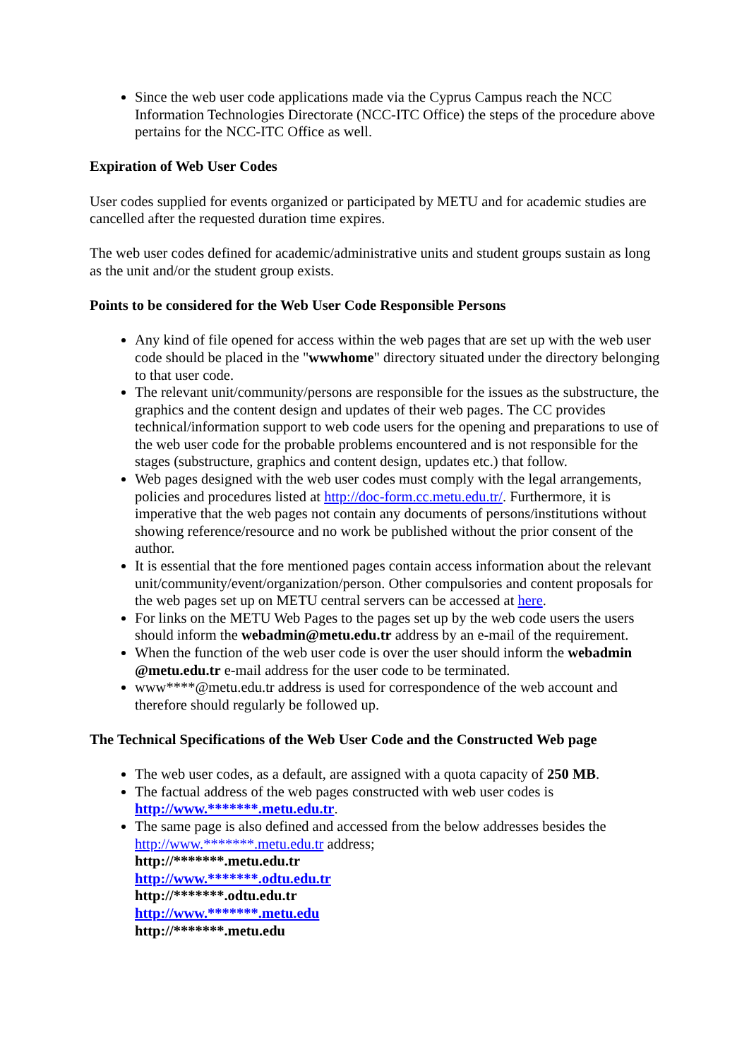Since the web user code applications made via the Cyprus Campus reach the NCC Information Technologies Directorate (NCC-ITC Office) the steps of the procedure above pertains for the NCC-ITC Office as well.
Expiration of Web User Codes
User codes supplied for events organized or participated by METU and for academic studies are cancelled after the requested duration time expires.
The web user codes defined for academic/administrative units and student groups sustain as long as the unit and/or the student group exists.
Points to be considered for the Web User Code Responsible Persons
Any kind of file opened for access within the web pages that are set up with the web user code should be placed in the "wwwhome" directory situated under the directory belonging to that user code.
The relevant unit/community/persons are responsible for the issues as the substructure, the graphics and the content design and updates of their web pages. The CC provides technical/information support to web code users for the opening and preparations to use of the web user code for the probable problems encountered and is not responsible for the stages (substructure, graphics and content design, updates etc.) that follow.
Web pages designed with the web user codes must comply with the legal arrangements, policies and procedures listed at http://doc-form.cc.metu.edu.tr/. Furthermore, it is imperative that the web pages not contain any documents of persons/institutions without showing reference/resource and no work be published without the prior consent of the author.
It is essential that the fore mentioned pages contain access information about the relevant unit/community/event/organization/person. Other compulsories and content proposals for the web pages set up on METU central servers can be accessed at here.
For links on the METU Web Pages to the pages set up by the web code users the users should inform the webadmin@metu.edu.tr address by an e-mail of the requirement.
When the function of the web user code is over the user should inform the webadmin @metu.edu.tr e-mail address for the user code to be terminated.
www****@metu.edu.tr address is used for correspondence of the web account and therefore should regularly be followed up.
The Technical Specifications of the Web User Code and the Constructed Web page
The web user codes, as a default, are assigned with a quota capacity of 250 MB.
The factual address of the web pages constructed with web user codes is http://www.*******.metu.edu.tr.
The same page is also defined and accessed from the below addresses besides the http://www.*******.metu.edu.tr address;
http://*******.metu.edu.tr
http://www.*******.odtu.edu.tr
http://*******.odtu.edu.tr
http://www.*******.metu.edu
http://*******.metu.edu